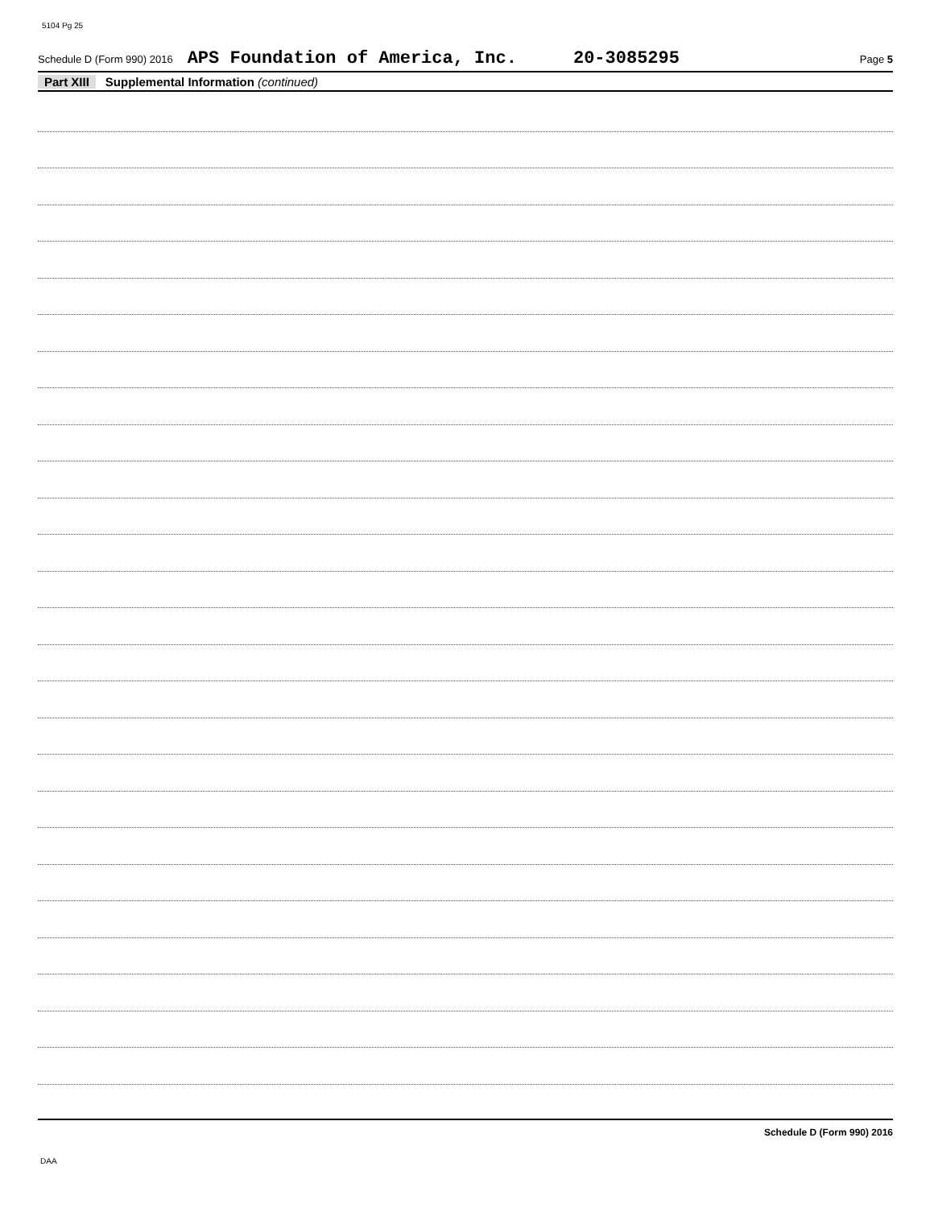5104 Pg 25
Schedule D (Form 990) 2016 APS Foundation of America, Inc. 20-3085295 Page 5
Part XIII Supplemental Information (continued)
Schedule D (Form 990) 2016
DAA